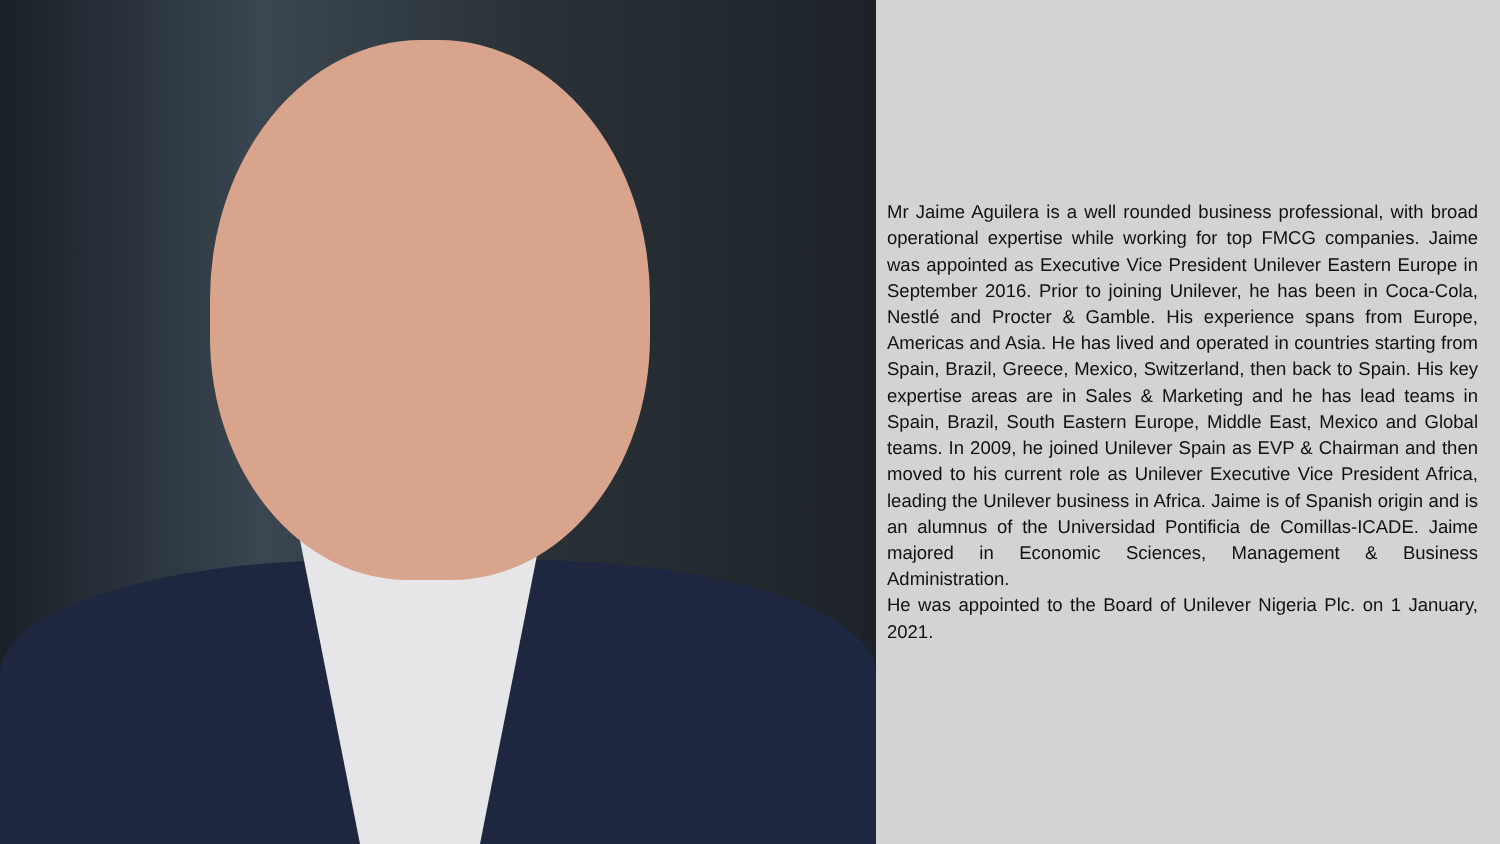Mr Jaime Aguilera is a well rounded business professional, with broad operational expertise while working for top FMCG companies. Jaime was appointed as Executive Vice President Unilever Eastern Europe in September 2016. Prior to joining Unilever, he has been in Coca-Cola, Nestlé and Procter & Gamble. His experience spans from Europe, Americas and Asia. He has lived and operated in countries starting from Spain, Brazil, Greece, Mexico, Switzerland, then back to Spain. His key expertise areas are in Sales & Marketing and he has lead teams in Spain, Brazil, South Eastern Europe, Middle East, Mexico and Global teams. In 2009, he joined Unilever Spain as EVP & Chairman and then moved to his current role as Unilever Executive Vice President Africa, leading the Unilever business in Africa. Jaime is of Spanish origin and is an alumnus of the Universidad Pontificia de Comillas-ICADE. Jaime majored in Economic Sciences, Management & Business Administration.
He was appointed to the Board of Unilever Nigeria Plc. on 1 January, 2021.